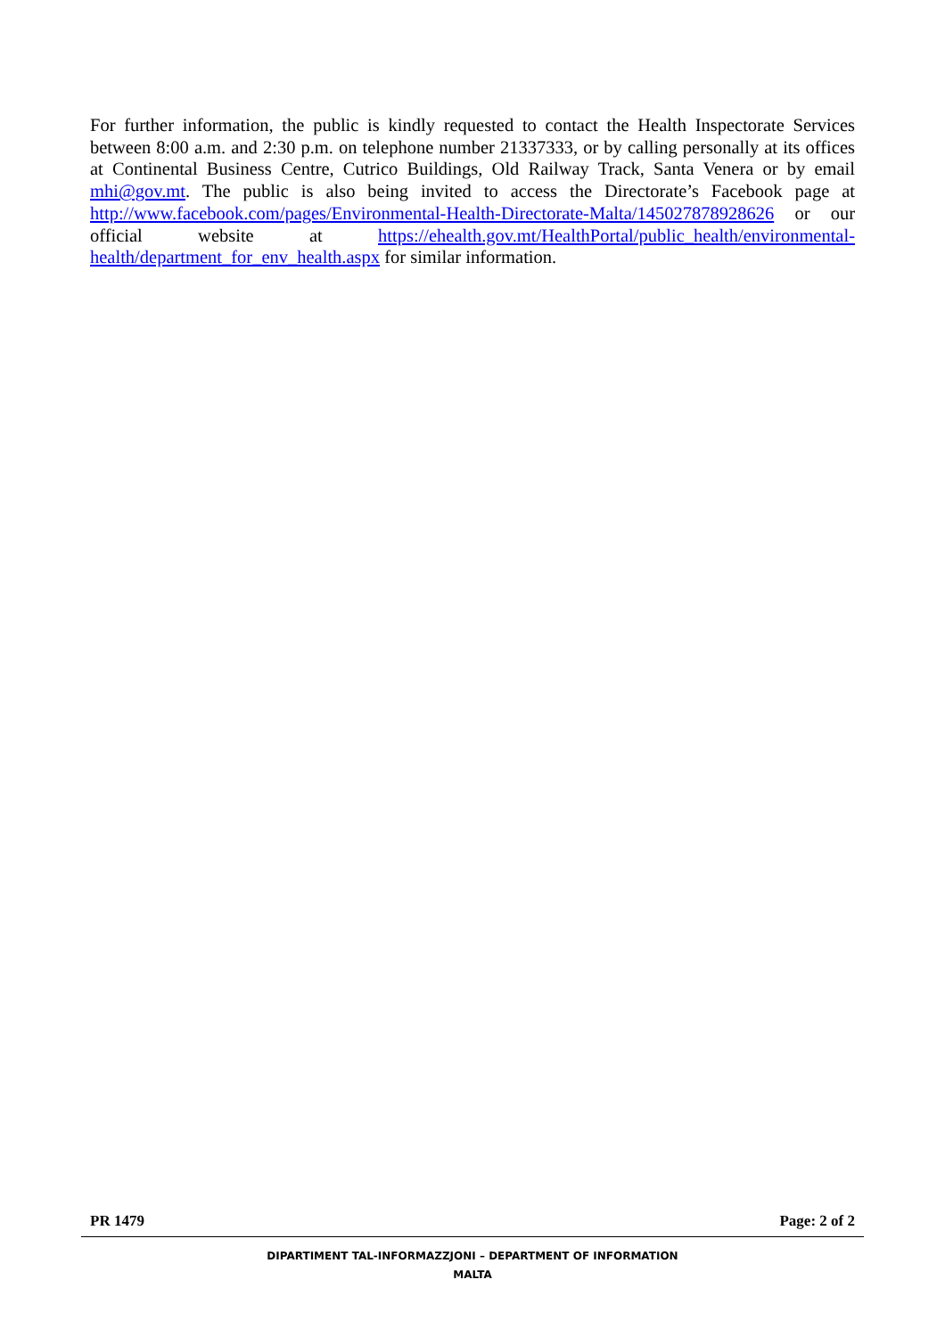For further information, the public is kindly requested to contact the Health Inspectorate Services between 8:00 a.m. and 2:30 p.m. on telephone number 21337333, or by calling personally at its offices at Continental Business Centre, Cutrico Buildings, Old Railway Track, Santa Venera or by email mhi@gov.mt. The public is also being invited to access the Directorate’s Facebook page at http://www.facebook.com/pages/Environmental-Health-Directorate-Malta/145027878928626 or our official website at https://ehealth.gov.mt/HealthPortal/public_health/environmental-health/department_for_env_health.aspx for similar information.
PR 1479 Page: 2 of 2
DIPARTIMENT TAL-INFORMAZZJONI – DEPARTMENT OF INFORMATION
MALTA